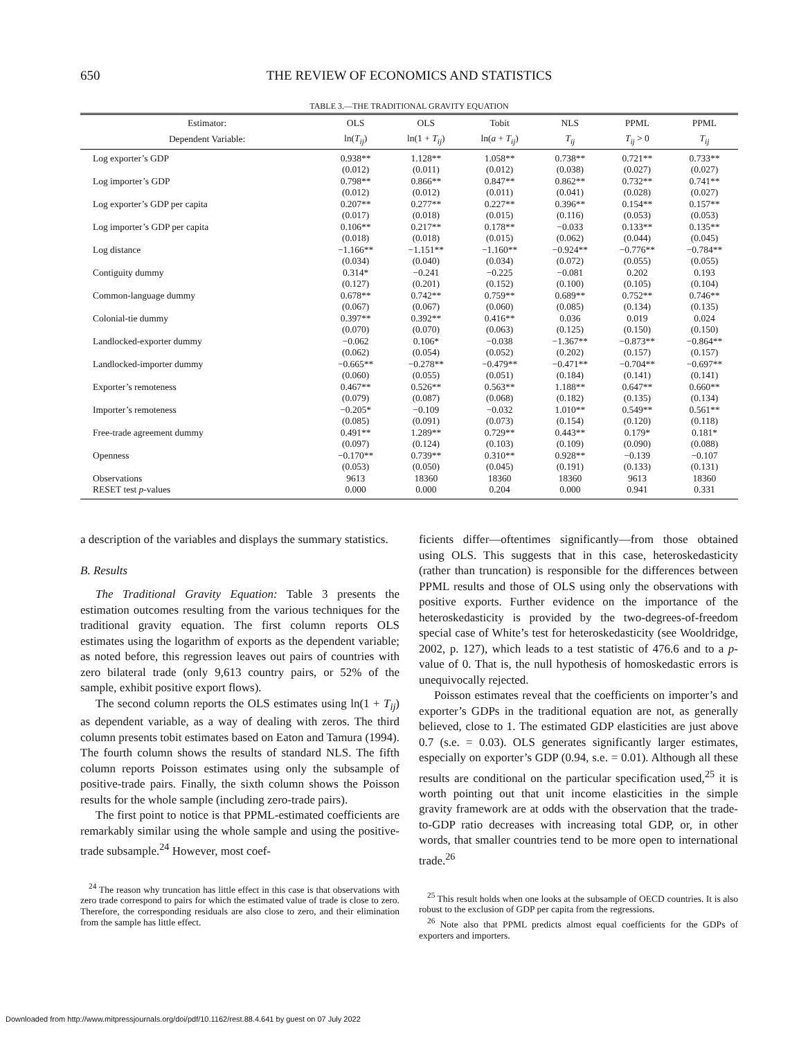650 THE REVIEW OF ECONOMICS AND STATISTICS
TABLE 3.—THE TRADITIONAL GRAVITY EQUATION
| Estimator: | OLS | OLS | Tobit | NLS | PPML | PPML |
| --- | --- | --- | --- | --- | --- | --- |
| Dependent Variable: | ln( T<sub>ij</sub> ) | ln(1 + T<sub>ij</sub> ) | ln( a + T<sub>ij</sub> ) | T<sub>ij</sub> | T<sub>ij</sub> > 0 | T<sub>ij</sub> |
| Log exporter’s GDP | 0.938** | 1.128** | 1.058** | 0.738** | 0.721** | 0.733** |
| | (0.012) | (0.011) | (0.012) | (0.038) | (0.027) | (0.027) |
| Log importer’s GDP | 0.798** | 0.866** | 0.847** | 0.862** | 0.732** | 0.741** |
| | (0.012) | (0.012) | (0.011) | (0.041) | (0.028) | (0.027) |
| Log exporter’s GDP per capita | 0.207** | 0.277** | 0.227** | 0.396** | 0.154** | 0.157** |
| | (0.017) | (0.018) | (0.015) | (0.116) | (0.053) | (0.053) |
| Log importer’s GDP per capita | 0.106** | 0.217** | 0.178** | −0.033 | 0.133** | 0.135** |
| | (0.018) | (0.018) | (0.015) | (0.062) | (0.044) | (0.045) |
| Log distance | −1.166** | −1.151** | −1.160** | −0.924** | −0.776** | −0.784** |
| | (0.034) | (0.040) | (0.034) | (0.072) | (0.055) | (0.055) |
| Contiguity dummy | 0.314* | −0.241 | −0.225 | −0.081 | 0.202 | 0.193 |
| | (0.127) | (0.201) | (0.152) | (0.100) | (0.105) | (0.104) |
| Common-language dummy | 0.678** | 0.742** | 0.759** | 0.689** | 0.752** | 0.746** |
| | (0.067) | (0.067) | (0.060) | (0.085) | (0.134) | (0.135) |
| Colonial-tie dummy | 0.397** | 0.392** | 0.416** | 0.036 | 0.019 | 0.024 |
| | (0.070) | (0.070) | (0.063) | (0.125) | (0.150) | (0.150) |
| Landlocked-exporter dummy | −0.062 | 0.106* | −0.038 | −1.367** | −0.873** | −0.864** |
| | (0.062) | (0.054) | (0.052) | (0.202) | (0.157) | (0.157) |
| Landlocked-importer dummy | −0.665** | −0.278** | −0.479** | −0.471** | −0.704** | −0.697** |
| | (0.060) | (0.055) | (0.051) | (0.184) | (0.141) | (0.141) |
| Exporter’s remoteness | 0.467** | 0.526** | 0.563** | 1.188** | 0.647** | 0.660** |
| | (0.079) | (0.087) | (0.068) | (0.182) | (0.135) | (0.134) |
| Importer’s remoteness | −0.205* | −0.109 | −0.032 | 1.010** | 0.549** | 0.561** |
| | (0.085) | (0.091) | (0.073) | (0.154) | (0.120) | (0.118) |
| Free-trade agreement dummy | 0.491** | 1.289** | 0.729** | 0.443** | 0.179* | 0.181* |
| | (0.097) | (0.124) | (0.103) | (0.109) | (0.090) | (0.088) |
| Openness | −0.170** | 0.739** | 0.310** | 0.928** | −0.139 | −0.107 |
| | (0.053) | (0.050) | (0.045) | (0.191) | (0.133) | (0.131) |
| Observations | 9613 | 18360 | 18360 | 18360 | 9613 | 18360 |
| RESET test p -values | 0.000 | 0.000 | 0.204 | 0.000 | 0.941 | 0.331 |
a description of the variables and displays the summary statistics.
B. Results
The Traditional Gravity Equation: Table 3 presents the estimation outcomes resulting from the various techniques for the traditional gravity equation. The first column reports OLS estimates using the logarithm of exports as the dependent variable; as noted before, this regression leaves out pairs of countries with zero bilateral trade (only 9,613 country pairs, or 52% of the sample, exhibit positive export flows).
The second column reports the OLS estimates using ln(1 + T<sub>ij</sub>) as dependent variable, as a way of dealing with zeros. The third column presents tobit estimates based on Eaton and Tamura (1994). The fourth column shows the results of standard NLS. The fifth column reports Poisson estimates using only the subsample of positive-trade pairs. Finally, the sixth column shows the Poisson results for the whole sample (including zero-trade pairs).
The first point to notice is that PPML-estimated coefficients are remarkably similar using the whole sample and using the positive-trade subsample.<sup>24</sup> However, most coef-
<sup>24</sup> The reason why truncation has little effect in this case is that observations with zero trade correspond to pairs for which the estimated value of trade is close to zero. Therefore, the corresponding residuals are also close to zero, and their elimination from the sample has little effect.
ficients differ—oftentimes significantly—from those obtained using OLS. This suggests that in this case, heteroskedasticity (rather than truncation) is responsible for the differences between PPML results and those of OLS using only the observations with positive exports. Further evidence on the importance of the heteroskedasticity is provided by the two-degrees-of-freedom special case of White’s test for heteroskedasticity (see Wooldridge, 2002, p. 127), which leads to a test statistic of 476.6 and to a p-value of 0. That is, the null hypothesis of homoskedastic errors is unequivocally rejected.
Poisson estimates reveal that the coefficients on importer’s and exporter’s GDPs in the traditional equation are not, as generally believed, close to 1. The estimated GDP elasticities are just above 0.7 (s.e. = 0.03). OLS generates significantly larger estimates, especially on exporter’s GDP (0.94, s.e. = 0.01). Although all these results are conditional on the particular specification used,<sup>25</sup> it is worth pointing out that unit income elasticities in the simple gravity framework are at odds with the observation that the trade-to-GDP ratio decreases with increasing total GDP, or, in other words, that smaller countries tend to be more open to international trade.<sup>26</sup>
<sup>25</sup> This result holds when one looks at the subsample of OECD countries. It is also robust to the exclusion of GDP per capita from the regressions.
<sup>26</sup> Note also that PPML predicts almost equal coefficients for the GDPs of exporters and importers.
Downloaded from http://www.mitpressjournals.org/doi/pdf/10.1162/rest.88.4.641 by guest on 07 July 2022